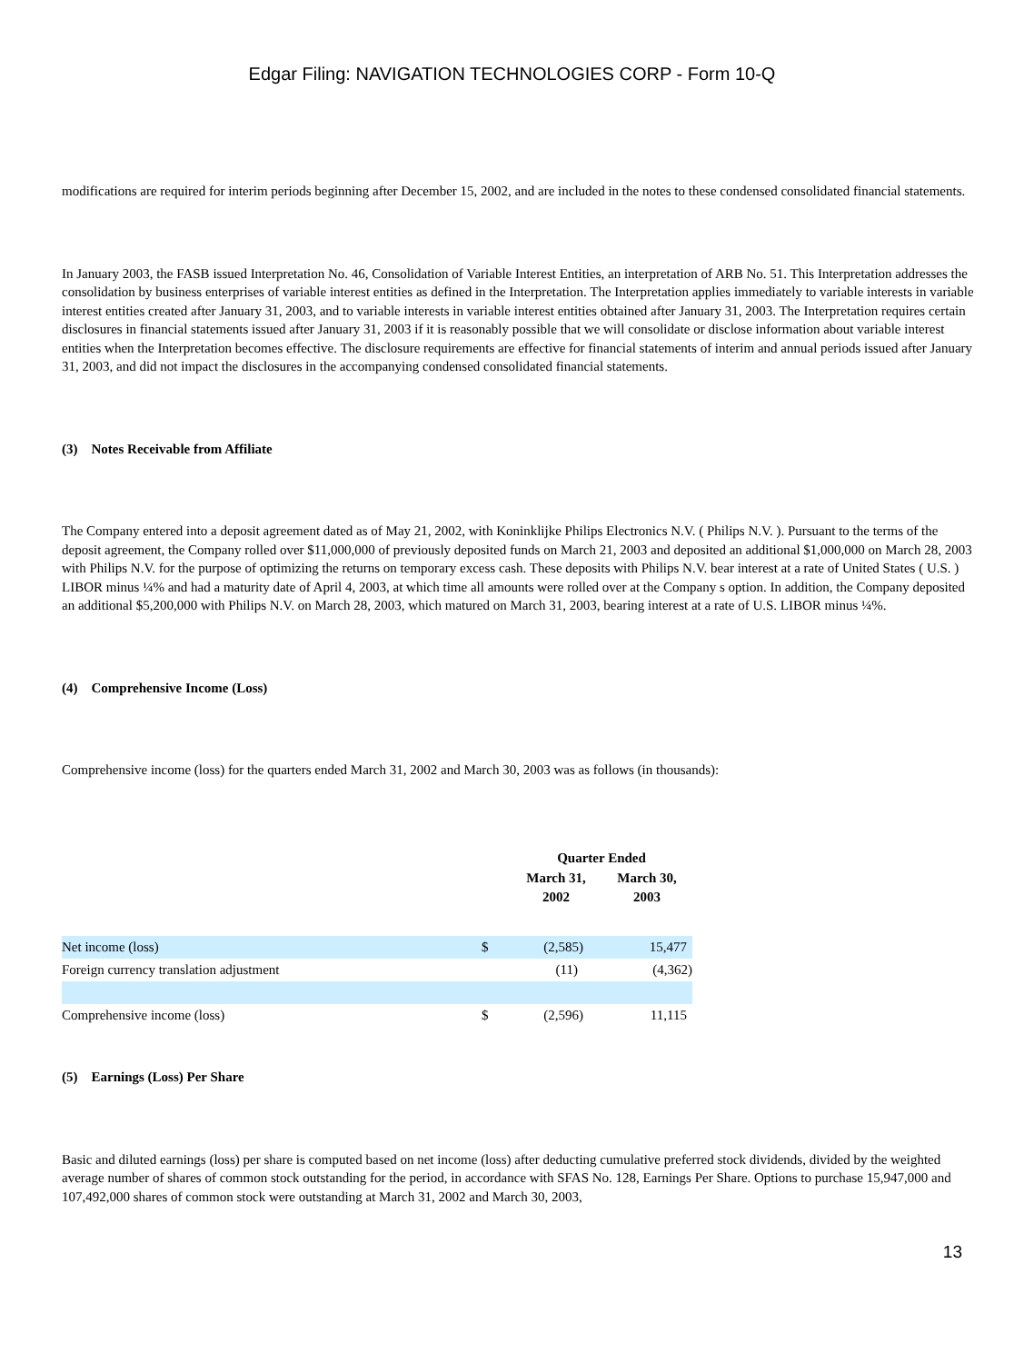Edgar Filing: NAVIGATION TECHNOLOGIES CORP - Form 10-Q
modifications are required for interim periods beginning after December 15, 2002, and are included in the notes to these condensed consolidated financial statements.
In January 2003, the FASB issued Interpretation No. 46, Consolidation of Variable Interest Entities, an interpretation of ARB No. 51. This Interpretation addresses the consolidation by business enterprises of variable interest entities as defined in the Interpretation. The Interpretation applies immediately to variable interests in variable interest entities created after January 31, 2003, and to variable interests in variable interest entities obtained after January 31, 2003. The Interpretation requires certain disclosures in financial statements issued after January 31, 2003 if it is reasonably possible that we will consolidate or disclose information about variable interest entities when the Interpretation becomes effective. The disclosure requirements are effective for financial statements of interim and annual periods issued after January 31, 2003, and did not impact the disclosures in the accompanying condensed consolidated financial statements.
(3) Notes Receivable from Affiliate
The Company entered into a deposit agreement dated as of May 21, 2002, with Koninklijke Philips Electronics N.V. ( Philips N.V. ). Pursuant to the terms of the deposit agreement, the Company rolled over $11,000,000 of previously deposited funds on March 21, 2003 and deposited an additional $1,000,000 on March 28, 2003 with Philips N.V. for the purpose of optimizing the returns on temporary excess cash. These deposits with Philips N.V. bear interest at a rate of United States ( U.S. ) LIBOR minus ¼% and had a maturity date of April 4, 2003, at which time all amounts were rolled over at the Company s option. In addition, the Company deposited an additional $5,200,000 with Philips N.V. on March 28, 2003, which matured on March 31, 2003, bearing interest at a rate of U.S. LIBOR minus ¼%.
(4) Comprehensive Income (Loss)
Comprehensive income (loss) for the quarters ended March 31, 2002 and March 30, 2003 was as follows (in thousands):
| | | Quarter Ended | |
| --- | --- | --- | --- |
| | | March 31, 2002 | March 30, 2003 |
| Net income (loss) | $ | (2,585) | 15,477 |
| Foreign currency translation adjustment | | (11) | (4,362) |
| Comprehensive income (loss) | $ | (2,596) | 11,115 |
(5) Earnings (Loss) Per Share
Basic and diluted earnings (loss) per share is computed based on net income (loss) after deducting cumulative preferred stock dividends, divided by the weighted average number of shares of common stock outstanding for the period, in accordance with SFAS No. 128, Earnings Per Share. Options to purchase 15,947,000 and 107,492,000 shares of common stock were outstanding at March 31, 2002 and March 30, 2003,
13